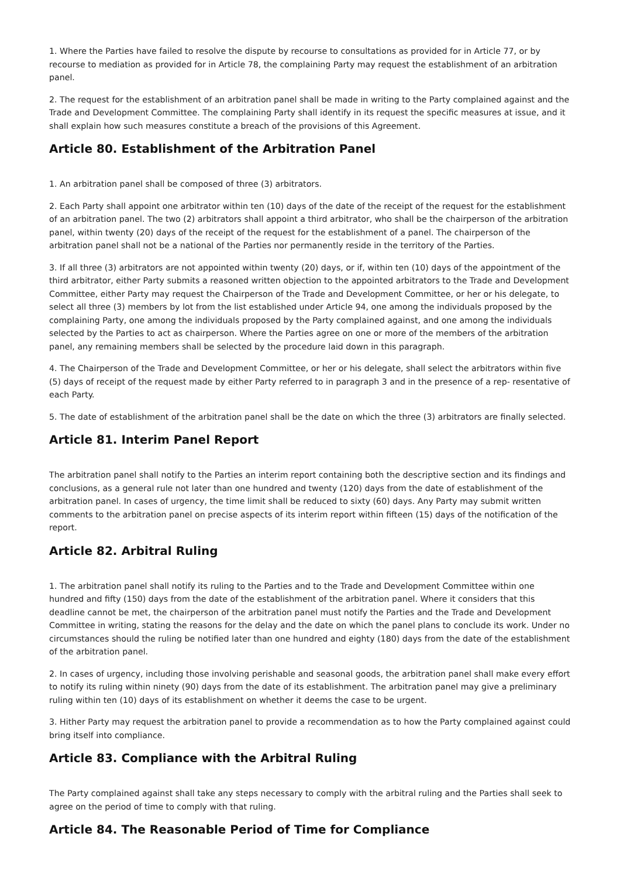1. Where the Parties have failed to resolve the dispute by recourse to consultations as provided for in Article 77, or by recourse to mediation as provided for in Article 78, the complaining Party may request the establishment of an arbitration panel.
2. The request for the establishment of an arbitration panel shall be made in writing to the Party complained against and the Trade and Development Committee. The complaining Party shall identify in its request the specific measures at issue, and it shall explain how such measures constitute a breach of the provisions of this Agreement.
Article 80. Establishment of the Arbitration Panel
1. An arbitration panel shall be composed of three (3) arbitrators.
2. Each Party shall appoint one arbitrator within ten (10) days of the date of the receipt of the request for the establishment of an arbitration panel. The two (2) arbitrators shall appoint a third arbitrator, who shall be the chairperson of the arbitration panel, within twenty (20) days of the receipt of the request for the establishment of a panel. The chairperson of the arbitration panel shall not be a national of the Parties nor permanently reside in the territory of the Parties.
3. If all three (3) arbitrators are not appointed within twenty (20) days, or if, within ten (10) days of the appointment of the third arbitrator, either Party submits a reasoned written objection to the appointed arbitrators to the Trade and Development Committee, either Party may request the Chairperson of the Trade and Development Committee, or her or his delegate, to select all three (3) members by lot from the list established under Article 94, one among the individuals proposed by the complaining Party, one among the individuals proposed by the Party complained against, and one among the individuals selected by the Parties to act as chairperson. Where the Parties agree on one or more of the members of the arbitration panel, any remaining members shall be selected by the procedure laid down in this paragraph.
4. The Chairperson of the Trade and Development Committee, or her or his delegate, shall select the arbitrators within five (5) days of receipt of the request made by either Party referred to in paragraph 3 and in the presence of a rep- resentative of each Party.
5. The date of establishment of the arbitration panel shall be the date on which the three (3) arbitrators are finally selected.
Article 81. Interim Panel Report
The arbitration panel shall notify to the Parties an interim report containing both the descriptive section and its findings and conclusions, as a general rule not later than one hundred and twenty (120) days from the date of establishment of the arbitration panel. In cases of urgency, the time limit shall be reduced to sixty (60) days. Any Party may submit written comments to the arbitration panel on precise aspects of its interim report within fifteen (15) days of the notification of the report.
Article 82. Arbitral Ruling
1. The arbitration panel shall notify its ruling to the Parties and to the Trade and Development Committee within one hundred and fifty (150) days from the date of the establishment of the arbitration panel. Where it considers that this deadline cannot be met, the chairperson of the arbitration panel must notify the Parties and the Trade and Development Committee in writing, stating the reasons for the delay and the date on which the panel plans to conclude its work. Under no circumstances should the ruling be notified later than one hundred and eighty (180) days from the date of the establishment of the arbitration panel.
2. In cases of urgency, including those involving perishable and seasonal goods, the arbitration panel shall make every effort to notify its ruling within ninety (90) days from the date of its establishment. The arbitration panel may give a preliminary ruling within ten (10) days of its establishment on whether it deems the case to be urgent.
3. Hither Party may request the arbitration panel to provide a recommendation as to how the Party complained against could bring itself into compliance.
Article 83. Compliance with the Arbitral Ruling
The Party complained against shall take any steps necessary to comply with the arbitral ruling and the Parties shall seek to agree on the period of time to comply with that ruling.
Article 84. The Reasonable Period of Time for Compliance